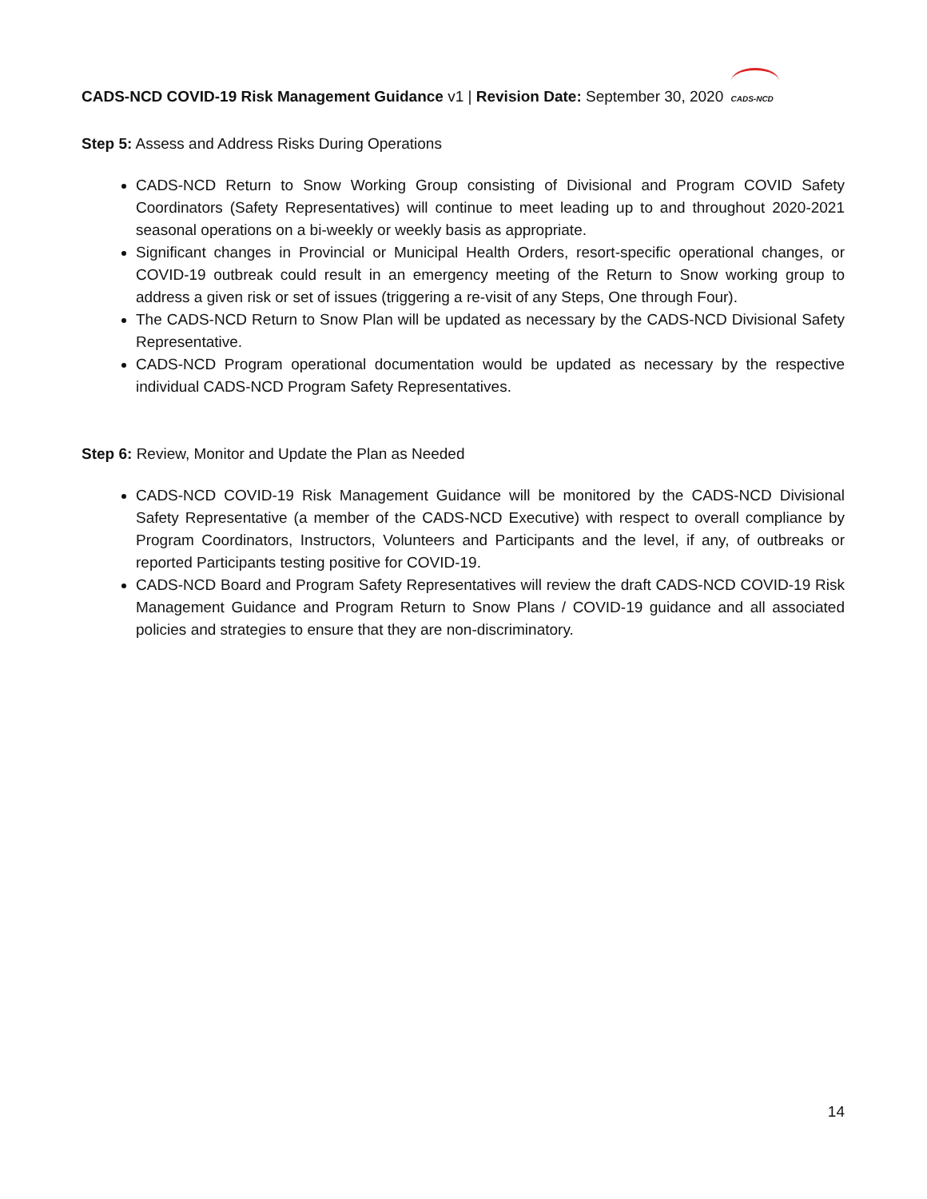CADS-NCD COVID-19 Risk Management Guidance v1 | Revision Date: September 30, 2020 CADS-NCD
Step 5: Assess and Address Risks During Operations
CADS-NCD Return to Snow Working Group consisting of Divisional and Program COVID Safety Coordinators (Safety Representatives) will continue to meet leading up to and throughout 2020-2021 seasonal operations on a bi-weekly or weekly basis as appropriate.
Significant changes in Provincial or Municipal Health Orders, resort-specific operational changes, or COVID-19 outbreak could result in an emergency meeting of the Return to Snow working group to address a given risk or set of issues (triggering a re-visit of any Steps, One through Four).
The CADS-NCD Return to Snow Plan will be updated as necessary by the CADS-NCD Divisional Safety Representative.
CADS-NCD Program operational documentation would be updated as necessary by the respective individual CADS-NCD Program Safety Representatives.
Step 6: Review, Monitor and Update the Plan as Needed
CADS-NCD COVID-19 Risk Management Guidance will be monitored by the CADS-NCD Divisional Safety Representative (a member of the CADS-NCD Executive) with respect to overall compliance by Program Coordinators, Instructors, Volunteers and Participants and the level, if any, of outbreaks or reported Participants testing positive for COVID-19.
CADS-NCD Board and Program Safety Representatives will review the draft CADS-NCD COVID-19 Risk Management Guidance and Program Return to Snow Plans / COVID-19 guidance and all associated policies and strategies to ensure that they are non-discriminatory.
14